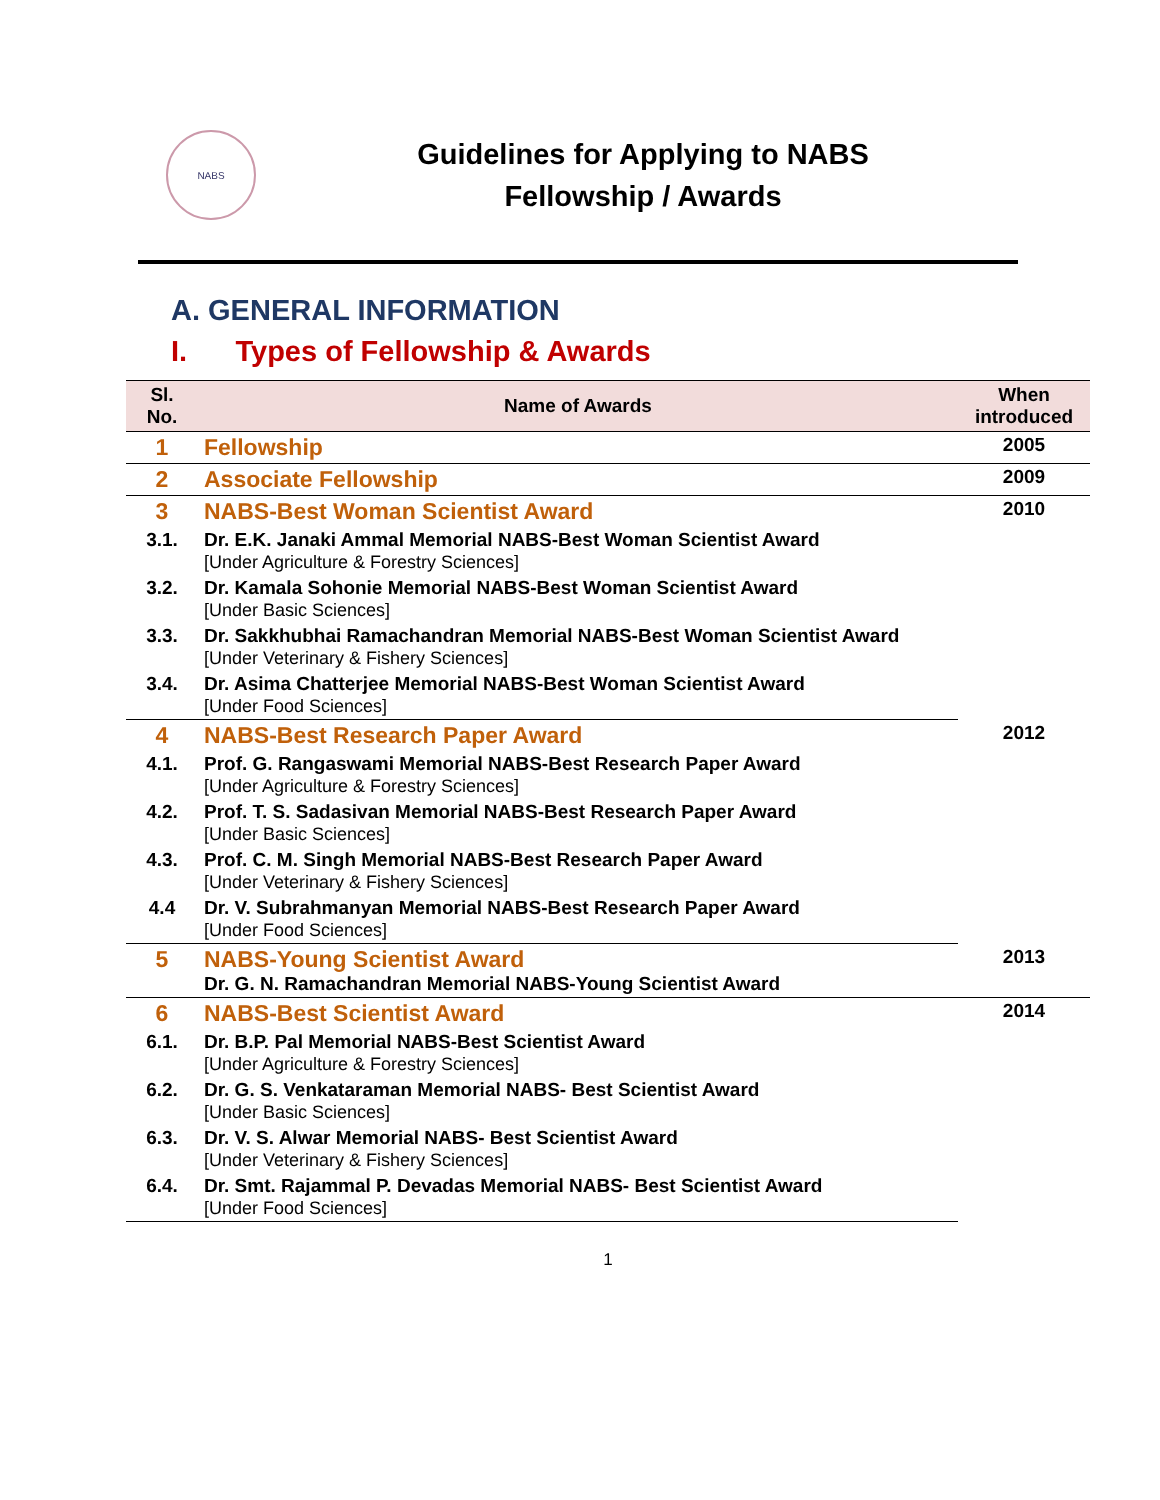NABS
Guidelines for Applying to NABS
Fellowship / Awards
A. GENERAL INFORMATION
I. Types of Fellowship & Awards
| Sl. No. | Name of Awards | When introduced |
| --- | --- | --- |
| 1 | Fellowship | 2005 |
| 2 | Associate Fellowship | 2009 |
| 3 | NABS-Best Woman Scientist Award | 2010 |
| 3.1. | Dr. E.K. Janaki Ammal Memorial NABS-Best Woman Scientist Award [Under Agriculture & Forestry Sciences] | |
| 3.2. | Dr. Kamala Sohonie Memorial NABS-Best Woman Scientist Award [Under Basic Sciences] | |
| 3.3. | Dr. Sakkhubhai Ramachandran Memorial NABS-Best Woman Scientist Award [Under Veterinary & Fishery Sciences] | |
| 3.4. | Dr. Asima Chatterjee Memorial NABS-Best Woman Scientist Award [Under Food Sciences] | |
| 4 | NABS-Best Research Paper Award | 2012 |
| 4.1. | Prof. G. Rangaswami Memorial NABS-Best Research Paper Award [Under Agriculture & Forestry Sciences] | |
| 4.2. | Prof. T. S. Sadasivan Memorial NABS-Best Research Paper Award [Under Basic Sciences] | |
| 4.3. | Prof. C. M. Singh Memorial NABS-Best Research Paper Award [Under Veterinary & Fishery Sciences] | |
| 4.4 | Dr. V. Subrahmanyan Memorial NABS-Best Research Paper Award [Under Food Sciences] | |
| 5 | NABS-Young Scientist Award Dr. G. N. Ramachandran Memorial NABS-Young Scientist Award | 2013 |
| 6 | NABS-Best Scientist Award | 2014 |
| 6.1. | Dr. B.P. Pal Memorial NABS-Best Scientist Award [Under Agriculture & Forestry Sciences] | |
| 6.2. | Dr. G. S. Venkataraman Memorial NABS- Best Scientist Award [Under Basic Sciences] | |
| 6.3. | Dr. V. S. Alwar Memorial NABS- Best Scientist Award [Under Veterinary & Fishery Sciences] | |
| 6.4. | Dr. Smt. Rajammal P. Devadas Memorial NABS- Best Scientist Award [Under Food Sciences] | |
1